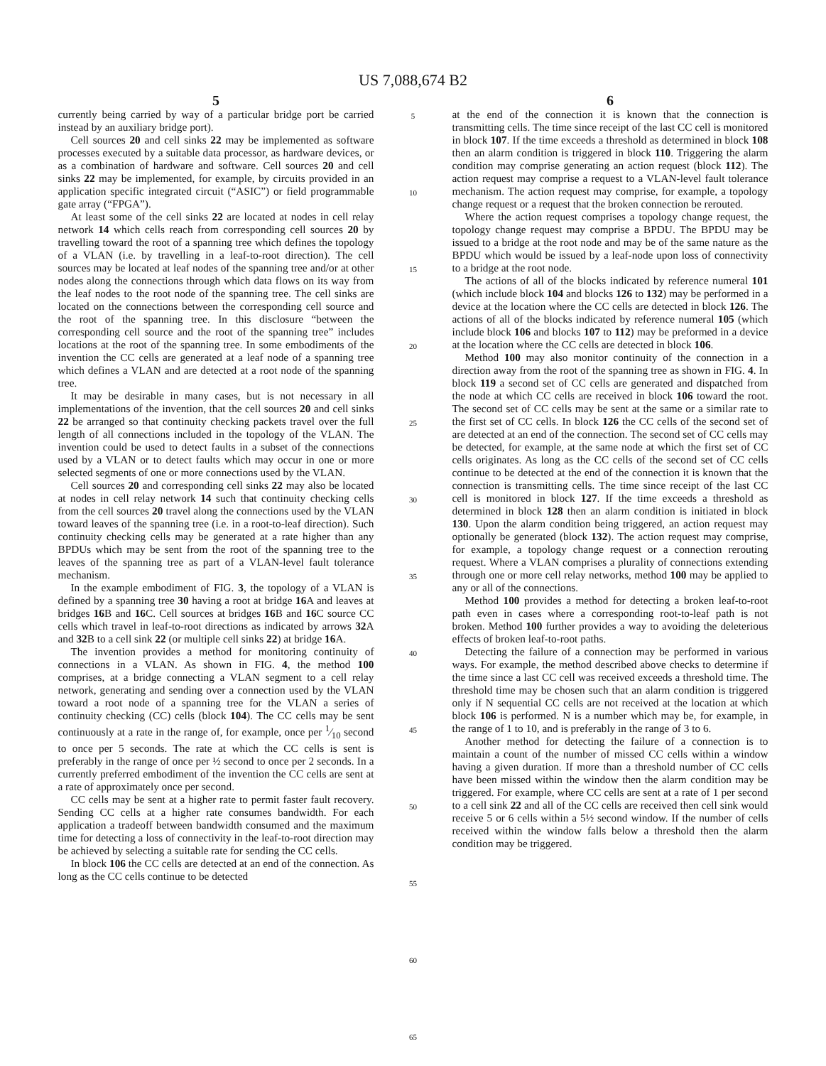US 7,088,674 B2
5
currently being carried by way of a particular bridge port be carried instead by an auxiliary bridge port).
Cell sources 20 and cell sinks 22 may be implemented as software processes executed by a suitable data processor, as hardware devices, or as a combination of hardware and software. Cell sources 20 and cell sinks 22 may be implemented, for example, by circuits provided in an application specific integrated circuit (“ASIC”) or field programmable gate array (“FPGA”).
At least some of the cell sinks 22 are located at nodes in cell relay network 14 which cells reach from corresponding cell sources 20 by travelling toward the root of a spanning tree which defines the topology of a VLAN (i.e. by travelling in a leaf-to-root direction). The cell sources may be located at leaf nodes of the spanning tree and/or at other nodes along the connections through which data flows on its way from the leaf nodes to the root node of the spanning tree. The cell sinks are located on the connections between the corresponding cell source and the root of the spanning tree. In this disclosure “between the corresponding cell source and the root of the spanning tree” includes locations at the root of the spanning tree. In some embodiments of the invention the CC cells are generated at a leaf node of a spanning tree which defines a VLAN and are detected at a root node of the spanning tree.
It may be desirable in many cases, but is not necessary in all implementations of the invention, that the cell sources 20 and cell sinks 22 be arranged so that continuity checking packets travel over the full length of all connections included in the topology of the VLAN. The invention could be used to detect faults in a subset of the connections used by a VLAN or to detect faults which may occur in one or more selected segments of one or more connections used by the VLAN.
Cell sources 20 and corresponding cell sinks 22 may also be located at nodes in cell relay network 14 such that continuity checking cells from the cell sources 20 travel along the connections used by the VLAN toward leaves of the spanning tree (i.e. in a root-to-leaf direction). Such continuity checking cells may be generated at a rate higher than any BPDUs which may be sent from the root of the spanning tree to the leaves of the spanning tree as part of a VLAN-level fault tolerance mechanism.
In the example embodiment of FIG. 3, the topology of a VLAN is defined by a spanning tree 30 having a root at bridge 16 A and leaves at bridges 16 B and 16 C. Cell sources at bridges 16 B and 16 C source CC cells which travel in leaf-to-root directions as indicated by arrows 32 A and 32 B to a cell sink 22 (or multiple cell sinks 22) at bridge 16 A.
The invention provides a method for monitoring continuity of connections in a VLAN. As shown in FIG. 4, the method 100 comprises, at a bridge connecting a VLAN segment to a cell relay network, generating and sending over a connection used by the VLAN toward a root node of a spanning tree for the VLAN a series of continuity checking (CC) cells (block 104). The CC cells may be sent continuously at a rate in the range of, for example, once per 1⁄10 second to once per 5 seconds. The rate at which the CC cells is sent is preferably in the range of once per ½ second to once per 2 seconds. In a currently preferred embodiment of the invention the CC cells are sent at a rate of approximately once per second.
CC cells may be sent at a higher rate to permit faster fault recovery. Sending CC cells at a higher rate consumes bandwidth. For each application a tradeoff between bandwidth consumed and the maximum time for detecting a loss of connectivity in the leaf-to-root direction may be achieved by selecting a suitable rate for sending the CC cells.
In block 106 the CC cells are detected at an end of the connection. As long as the CC cells continue to be detected
5
10
15
20
25
30
35
40
45
50
55
60
65
6
at the end of the connection it is known that the connection is transmitting cells. The time since receipt of the last CC cell is monitored in block 107. If the time exceeds a threshold as determined in block 108 then an alarm condition is triggered in block 110. Triggering the alarm condition may comprise generating an action request (block 112). The action request may comprise a request to a VLAN-level fault tolerance mechanism. The action request may comprise, for example, a topology change request or a request that the broken connection be rerouted.
Where the action request comprises a topology change request, the topology change request may comprise a BPDU. The BPDU may be issued to a bridge at the root node and may be of the same nature as the BPDU which would be issued by a leaf-node upon loss of connectivity to a bridge at the root node.
The actions of all of the blocks indicated by reference numeral 101 (which include block 104 and blocks 126 to 132) may be performed in a device at the location where the CC cells are detected in block 126. The actions of all of the blocks indicated by reference numeral 105 (which include block 106 and blocks 107 to 112) may be preformed in a device at the location where the CC cells are detected in block 106.
Method 100 may also monitor continuity of the connection in a direction away from the root of the spanning tree as shown in FIG. 4. In block 119 a second set of CC cells are generated and dispatched from the node at which CC cells are received in block 106 toward the root. The second set of CC cells may be sent at the same or a similar rate to the first set of CC cells. In block 126 the CC cells of the second set of are detected at an end of the connection. The second set of CC cells may be detected, for example, at the same node at which the first set of CC cells originates. As long as the CC cells of the second set of CC cells continue to be detected at the end of the connection it is known that the connection is transmitting cells. The time since receipt of the last CC cell is monitored in block 127. If the time exceeds a threshold as determined in block 128 then an alarm condition is initiated in block 130. Upon the alarm condition being triggered, an action request may optionally be generated (block 132). The action request may comprise, for example, a topology change request or a connection rerouting request. Where a VLAN comprises a plurality of connections extending through one or more cell relay networks, method 100 may be applied to any or all of the connections.
Method 100 provides a method for detecting a broken leaf-to-root path even in cases where a corresponding root-to-leaf path is not broken. Method 100 further provides a way to avoiding the deleterious effects of broken leaf-to-root paths.
Detecting the failure of a connection may be performed in various ways. For example, the method described above checks to determine if the time since a last CC cell was received exceeds a threshold time. The threshold time may be chosen such that an alarm condition is triggered only if N sequential CC cells are not received at the location at which block 106 is performed. N is a number which may be, for example, in the range of 1 to 10, and is preferably in the range of 3 to 6.
Another method for detecting the failure of a connection is to maintain a count of the number of missed CC cells within a window having a given duration. If more than a threshold number of CC cells have been missed within the window then the alarm condition may be triggered. For example, where CC cells are sent at a rate of 1 per second to a cell sink 22 and all of the CC cells are received then cell sink would receive 5 or 6 cells within a 5½ second window. If the number of cells received within the window falls below a threshold then the alarm condition may be triggered.